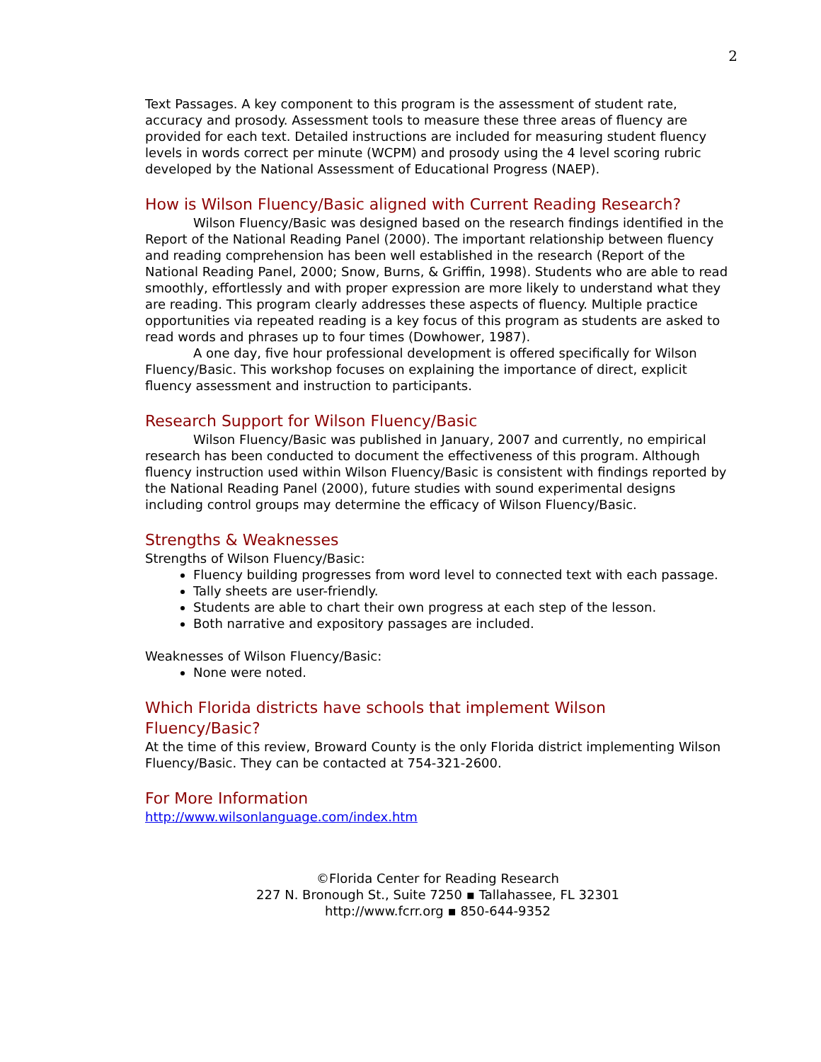2
Text Passages. A key component to this program is the assessment of student rate, accuracy and prosody. Assessment tools to measure these three areas of fluency are provided for each text. Detailed instructions are included for measuring student fluency levels in words correct per minute (WCPM) and prosody using the 4 level scoring rubric developed by the National Assessment of Educational Progress (NAEP).
How is Wilson Fluency/Basic aligned with Current Reading Research?
Wilson Fluency/Basic was designed based on the research findings identified in the Report of the National Reading Panel (2000). The important relationship between fluency and reading comprehension has been well established in the research (Report of the National Reading Panel, 2000; Snow, Burns, & Griffin, 1998). Students who are able to read smoothly, effortlessly and with proper expression are more likely to understand what they are reading. This program clearly addresses these aspects of fluency. Multiple practice opportunities via repeated reading is a key focus of this program as students are asked to read words and phrases up to four times (Dowhower, 1987).
A one day, five hour professional development is offered specifically for Wilson Fluency/Basic. This workshop focuses on explaining the importance of direct, explicit fluency assessment and instruction to participants.
Research Support for Wilson Fluency/Basic
Wilson Fluency/Basic was published in January, 2007 and currently, no empirical research has been conducted to document the effectiveness of this program. Although fluency instruction used within Wilson Fluency/Basic is consistent with findings reported by the National Reading Panel (2000), future studies with sound experimental designs including control groups may determine the efficacy of Wilson Fluency/Basic.
Strengths & Weaknesses
Strengths of Wilson Fluency/Basic:
Fluency building progresses from word level to connected text with each passage.
Tally sheets are user-friendly.
Students are able to chart their own progress at each step of the lesson.
Both narrative and expository passages are included.
Weaknesses of Wilson Fluency/Basic:
None were noted.
Which Florida districts have schools that implement Wilson
Fluency/Basic?
At the time of this review, Broward County is the only Florida district implementing Wilson Fluency/Basic. They can be contacted at 754-321-2600.
For More Information
http://www.wilsonlanguage.com/index.htm
©Florida Center for Reading Research
227 N. Bronough St., Suite 7250 ▪ Tallahassee, FL 32301
http://www.fcrr.org ▪ 850-644-9352